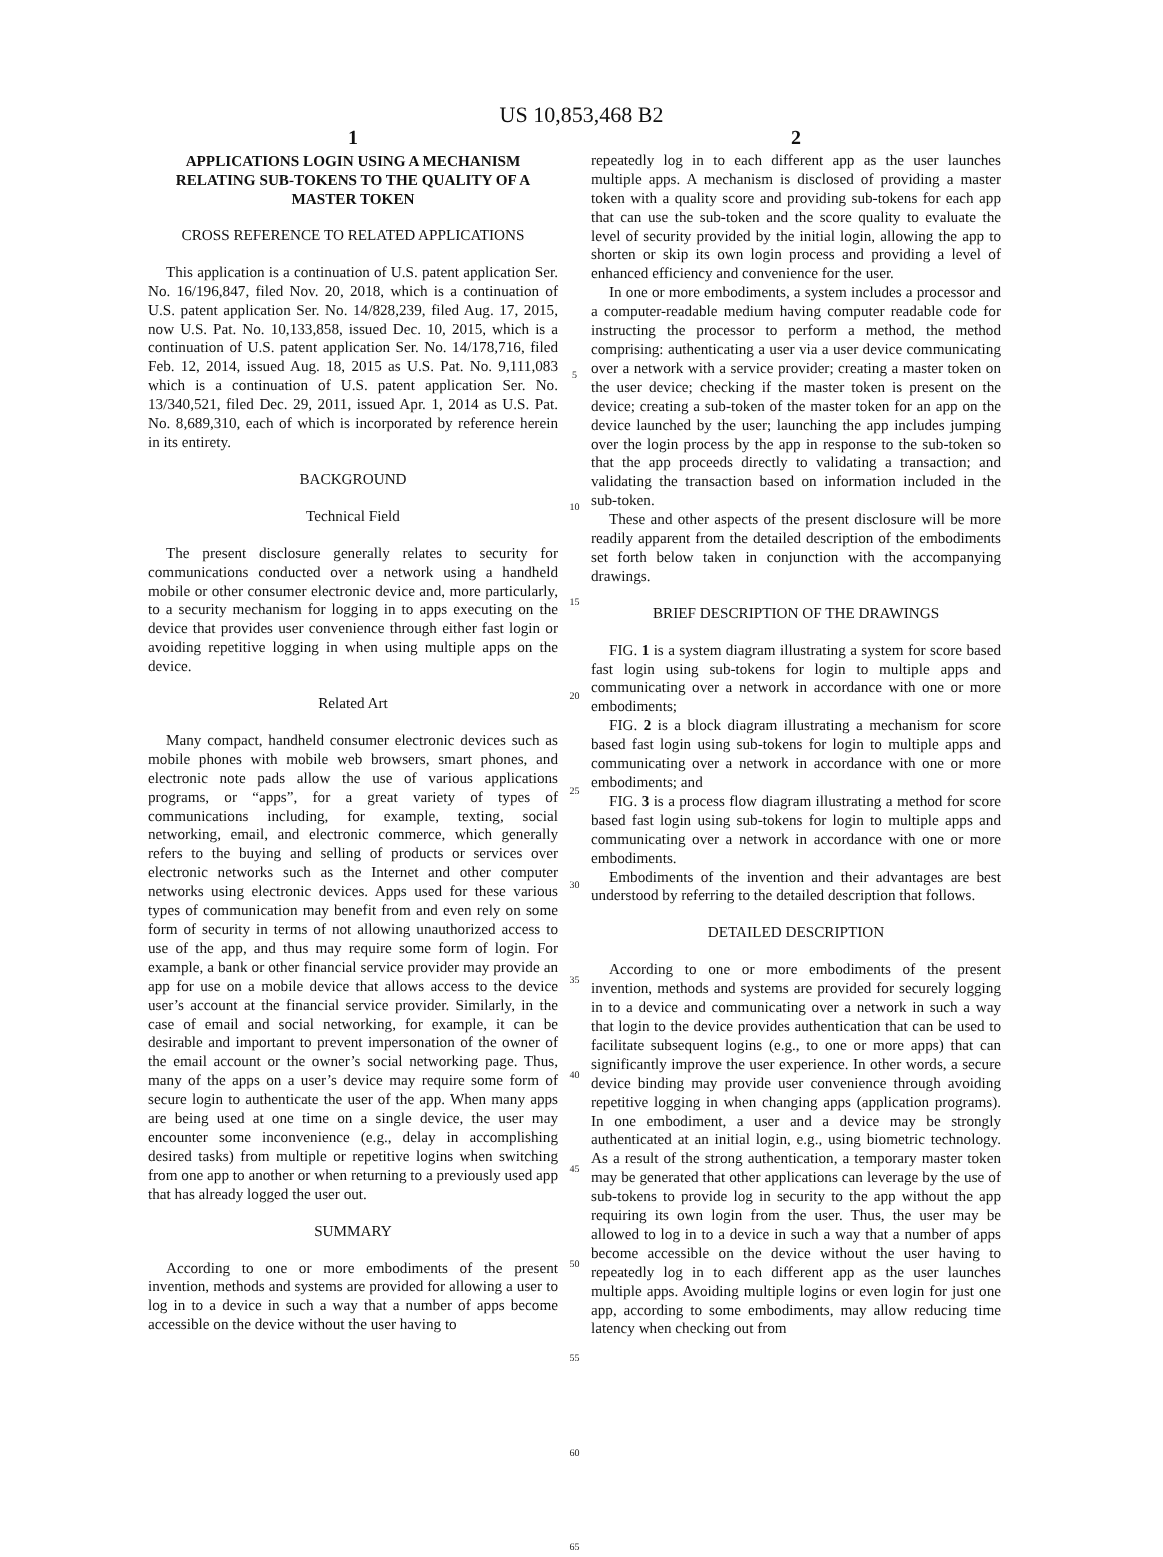US 10,853,468 B2
1
APPLICATIONS LOGIN USING A MECHANISM RELATING SUB-TOKENS TO THE QUALITY OF A MASTER TOKEN
CROSS REFERENCE TO RELATED APPLICATIONS
This application is a continuation of U.S. patent application Ser. No. 16/196,847, filed Nov. 20, 2018, which is a continuation of U.S. patent application Ser. No. 14/828,239, filed Aug. 17, 2015, now U.S. Pat. No. 10,133,858, issued Dec. 10, 2015, which is a continuation of U.S. patent application Ser. No. 14/178,716, filed Feb. 12, 2014, issued Aug. 18, 2015 as U.S. Pat. No. 9,111,083 which is a continuation of U.S. patent application Ser. No. 13/340,521, filed Dec. 29, 2011, issued Apr. 1, 2014 as U.S. Pat. No. 8,689,310, each of which is incorporated by reference herein in its entirety.
BACKGROUND
Technical Field
The present disclosure generally relates to security for communications conducted over a network using a handheld mobile or other consumer electronic device and, more particularly, to a security mechanism for logging in to apps executing on the device that provides user convenience through either fast login or avoiding repetitive logging in when using multiple apps on the device.
Related Art
Many compact, handheld consumer electronic devices such as mobile phones with mobile web browsers, smart phones, and electronic note pads allow the use of various applications programs, or “apps”, for a great variety of types of communications including, for example, texting, social networking, email, and electronic commerce, which generally refers to the buying and selling of products or services over electronic networks such as the Internet and other computer networks using electronic devices. Apps used for these various types of communication may benefit from and even rely on some form of security in terms of not allowing unauthorized access to use of the app, and thus may require some form of login. For example, a bank or other financial service provider may provide an app for use on a mobile device that allows access to the device user’s account at the financial service provider. Similarly, in the case of email and social networking, for example, it can be desirable and important to prevent impersonation of the owner of the email account or the owner’s social networking page. Thus, many of the apps on a user’s device may require some form of secure login to authenticate the user of the app. When many apps are being used at one time on a single device, the user may encounter some inconvenience (e.g., delay in accomplishing desired tasks) from multiple or repetitive logins when switching from one app to another or when returning to a previously used app that has already logged the user out.
SUMMARY
According to one or more embodiments of the present invention, methods and systems are provided for allowing a user to log in to a device in such a way that a number of apps become accessible on the device without the user having to
5
10
15
20
25
30
35
40
45
50
55
60
65
2
repeatedly log in to each different app as the user launches multiple apps. A mechanism is disclosed of providing a master token with a quality score and providing sub-tokens for each app that can use the sub-token and the score quality to evaluate the level of security provided by the initial login, allowing the app to shorten or skip its own login process and providing a level of enhanced efficiency and convenience for the user.
In one or more embodiments, a system includes a processor and a computer-readable medium having computer readable code for instructing the processor to perform a method, the method comprising: authenticating a user via a user device communicating over a network with a service provider; creating a master token on the user device; checking if the master token is present on the device; creating a sub-token of the master token for an app on the device launched by the user; launching the app includes jumping over the login process by the app in response to the sub-token so that the app proceeds directly to validating a transaction; and validating the transaction based on information included in the sub-token.
These and other aspects of the present disclosure will be more readily apparent from the detailed description of the embodiments set forth below taken in conjunction with the accompanying drawings.
BRIEF DESCRIPTION OF THE DRAWINGS
FIG. 1 is a system diagram illustrating a system for score based fast login using sub-tokens for login to multiple apps and communicating over a network in accordance with one or more embodiments;
FIG. 2 is a block diagram illustrating a mechanism for score based fast login using sub-tokens for login to multiple apps and communicating over a network in accordance with one or more embodiments; and
FIG. 3 is a process flow diagram illustrating a method for score based fast login using sub-tokens for login to multiple apps and communicating over a network in accordance with one or more embodiments.
Embodiments of the invention and their advantages are best understood by referring to the detailed description that follows.
DETAILED DESCRIPTION
According to one or more embodiments of the present invention, methods and systems are provided for securely logging in to a device and communicating over a network in such a way that login to the device provides authentication that can be used to facilitate subsequent logins (e.g., to one or more apps) that can significantly improve the user experience. In other words, a secure device binding may provide user convenience through avoiding repetitive logging in when changing apps (application programs). In one embodiment, a user and a device may be strongly authenticated at an initial login, e.g., using biometric technology. As a result of the strong authentication, a temporary master token may be generated that other applications can leverage by the use of sub-tokens to provide log in security to the app without the app requiring its own login from the user. Thus, the user may be allowed to log in to a device in such a way that a number of apps become accessible on the device without the user having to repeatedly log in to each different app as the user launches multiple apps. Avoiding multiple logins or even login for just one app, according to some embodiments, may allow reducing time latency when checking out from